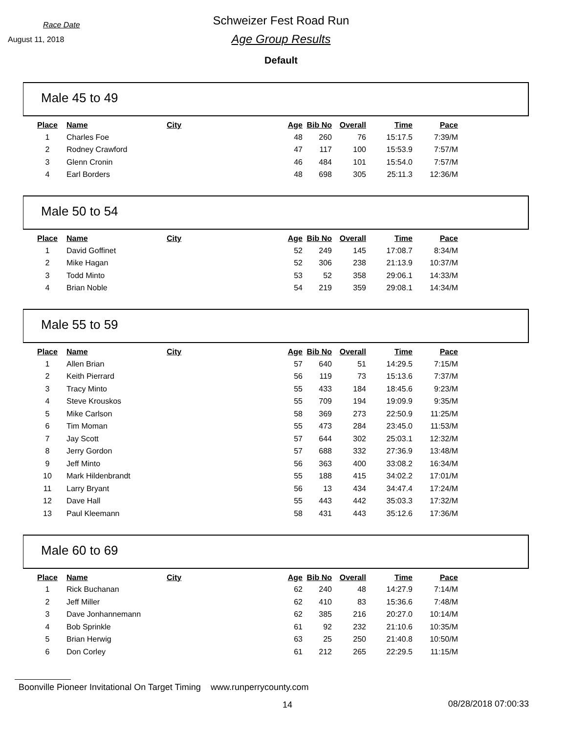Race Date
August 11, 2018
Schweizer Fest Road Run
Age Group Results
Default
Male 45 to 49
| Place | Name | City | Age | Bib No | Overall | Time | Pace |
| --- | --- | --- | --- | --- | --- | --- | --- |
| 1 | Charles Foe | | 48 | 260 | 76 | 15:17.5 | 7:39/M |
| 2 | Rodney Crawford | | 47 | 117 | 100 | 15:53.9 | 7:57/M |
| 3 | Glenn Cronin | | 46 | 484 | 101 | 15:54.0 | 7:57/M |
| 4 | Earl Borders | | 48 | 698 | 305 | 25:11.3 | 12:36/M |
Male 50 to 54
| Place | Name | City | Age | Bib No | Overall | Time | Pace |
| --- | --- | --- | --- | --- | --- | --- | --- |
| 1 | David Goffinet | | 52 | 249 | 145 | 17:08.7 | 8:34/M |
| 2 | Mike Hagan | | 52 | 306 | 238 | 21:13.9 | 10:37/M |
| 3 | Todd Minto | | 53 | 52 | 358 | 29:06.1 | 14:33/M |
| 4 | Brian Noble | | 54 | 219 | 359 | 29:08.1 | 14:34/M |
Male 55 to 59
| Place | Name | City | Age | Bib No | Overall | Time | Pace |
| --- | --- | --- | --- | --- | --- | --- | --- |
| 1 | Allen Brian | | 57 | 640 | 51 | 14:29.5 | 7:15/M |
| 2 | Keith Pierrard | | 56 | 119 | 73 | 15:13.6 | 7:37/M |
| 3 | Tracy Minto | | 55 | 433 | 184 | 18:45.6 | 9:23/M |
| 4 | Steve Krouskos | | 55 | 709 | 194 | 19:09.9 | 9:35/M |
| 5 | Mike Carlson | | 58 | 369 | 273 | 22:50.9 | 11:25/M |
| 6 | Tim Moman | | 55 | 473 | 284 | 23:45.0 | 11:53/M |
| 7 | Jay Scott | | 57 | 644 | 302 | 25:03.1 | 12:32/M |
| 8 | Jerry Gordon | | 57 | 688 | 332 | 27:36.9 | 13:48/M |
| 9 | Jeff Minto | | 56 | 363 | 400 | 33:08.2 | 16:34/M |
| 10 | Mark Hildenbrandt | | 55 | 188 | 415 | 34:02.2 | 17:01/M |
| 11 | Larry Bryant | | 56 | 13 | 434 | 34:47.4 | 17:24/M |
| 12 | Dave Hall | | 55 | 443 | 442 | 35:03.3 | 17:32/M |
| 13 | Paul Kleemann | | 58 | 431 | 443 | 35:12.6 | 17:36/M |
Male 60 to 69
| Place | Name | City | Age | Bib No | Overall | Time | Pace |
| --- | --- | --- | --- | --- | --- | --- | --- |
| 1 | Rick Buchanan | | 62 | 240 | 48 | 14:27.9 | 7:14/M |
| 2 | Jeff Miller | | 62 | 410 | 83 | 15:36.6 | 7:48/M |
| 3 | Dave Jonhannemann | | 62 | 385 | 216 | 20:27.0 | 10:14/M |
| 4 | Bob Sprinkle | | 61 | 92 | 232 | 21:10.6 | 10:35/M |
| 5 | Brian Herwig | | 63 | 25 | 250 | 21:40.8 | 10:50/M |
| 6 | Don Corley | | 61 | 212 | 265 | 22:29.5 | 11:15/M |
Boonville Pioneer Invitational On Target Timing www.runperrycounty.com
14 08/28/2018 07:00:33